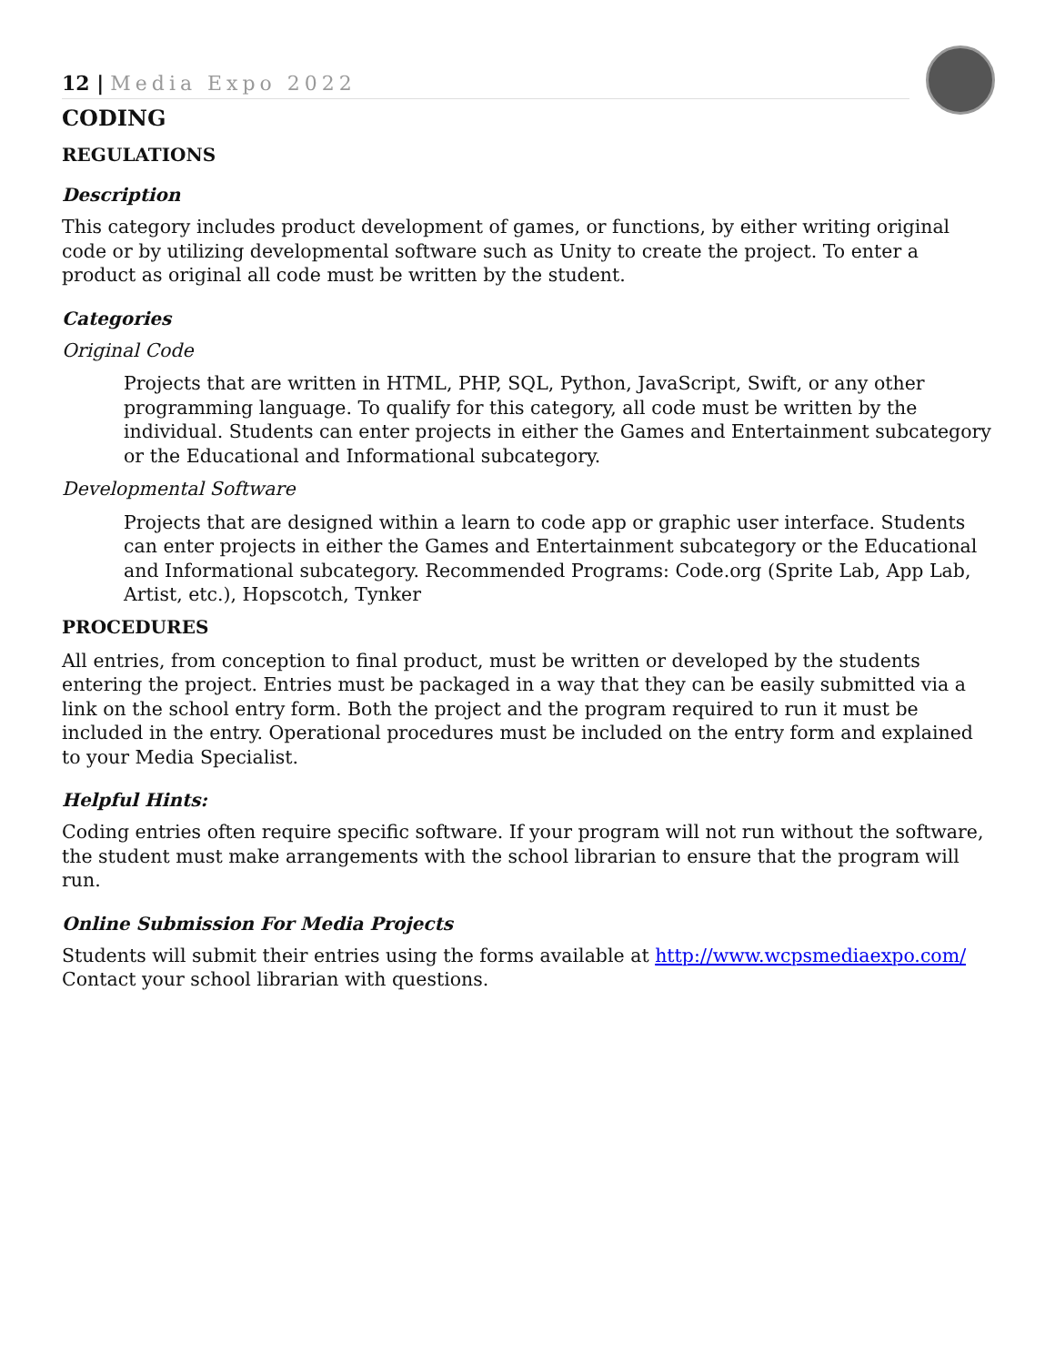12 | Media Expo 2022
CODING
REGULATIONS
Description
This category includes product development of games, or functions, by either writing original code or by utilizing developmental software such as Unity to create the project. To enter a product as original all code must be written by the student.
Categories
Original Code
Projects that are written in HTML, PHP, SQL, Python, JavaScript, Swift, or any other programming language. To qualify for this category, all code must be written by the individual. Students can enter projects in either the Games and Entertainment subcategory or the Educational and Informational subcategory.
Developmental Software
Projects that are designed within a learn to code app or graphic user interface. Students can enter projects in either the Games and Entertainment subcategory or the Educational and Informational subcategory. Recommended Programs: Code.org (Sprite Lab, App Lab, Artist, etc.), Hopscotch, Tynker
PROCEDURES
All entries, from conception to final product, must be written or developed by the students entering the project. Entries must be packaged in a way that they can be easily submitted via a link on the school entry form. Both the project and the program required to run it must be included in the entry. Operational procedures must be included on the entry form and explained to your Media Specialist.
Helpful Hints:
Coding entries often require specific software. If your program will not run without the software, the student must make arrangements with the school librarian to ensure that the program will run.
Online Submission For Media Projects
Students will submit their entries using the forms available at http://www.wcpsmediaexpo.com/ Contact your school librarian with questions.